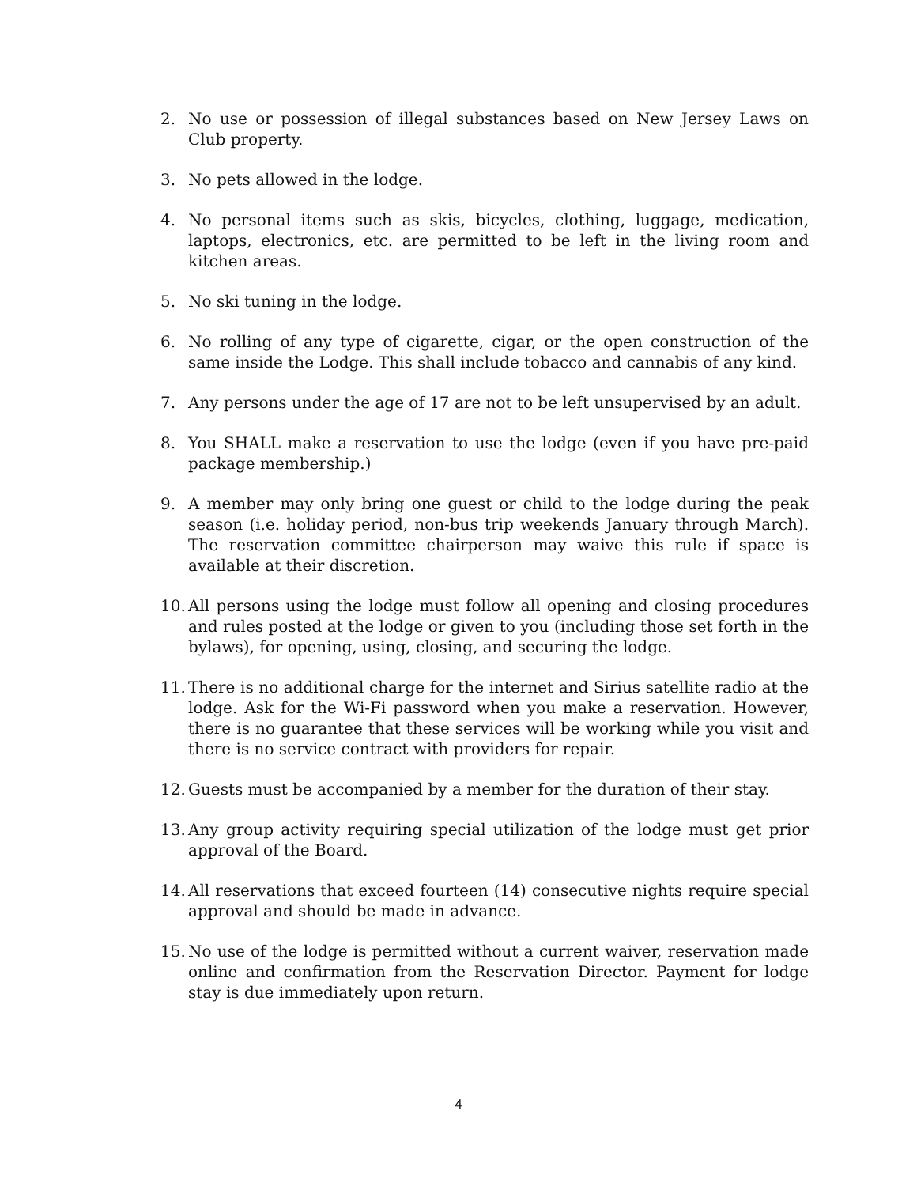2. No use or possession of illegal substances based on New Jersey Laws on Club property.
3. No pets allowed in the lodge.
4. No personal items such as skis, bicycles, clothing, luggage, medication, laptops, electronics, etc. are permitted to be left in the living room and kitchen areas.
5. No ski tuning in the lodge.
6. No rolling of any type of cigarette, cigar, or the open construction of the same inside the Lodge. This shall include tobacco and cannabis of any kind.
7. Any persons under the age of 17 are not to be left unsupervised by an adult.
8. You SHALL make a reservation to use the lodge (even if you have pre-paid package membership.)
9. A member may only bring one guest or child to the lodge during the peak season (i.e. holiday period, non-bus trip weekends January through March). The reservation committee chairperson may waive this rule if space is available at their discretion.
10. All persons using the lodge must follow all opening and closing procedures and rules posted at the lodge or given to you (including those set forth in the bylaws), for opening, using, closing, and securing the lodge.
11. There is no additional charge for the internet and Sirius satellite radio at the lodge. Ask for the Wi-Fi password when you make a reservation. However, there is no guarantee that these services will be working while you visit and there is no service contract with providers for repair.
12. Guests must be accompanied by a member for the duration of their stay.
13. Any group activity requiring special utilization of the lodge must get prior approval of the Board.
14. All reservations that exceed fourteen (14) consecutive nights require special approval and should be made in advance.
15. No use of the lodge is permitted without a current waiver, reservation made online and confirmation from the Reservation Director. Payment for lodge stay is due immediately upon return.
4